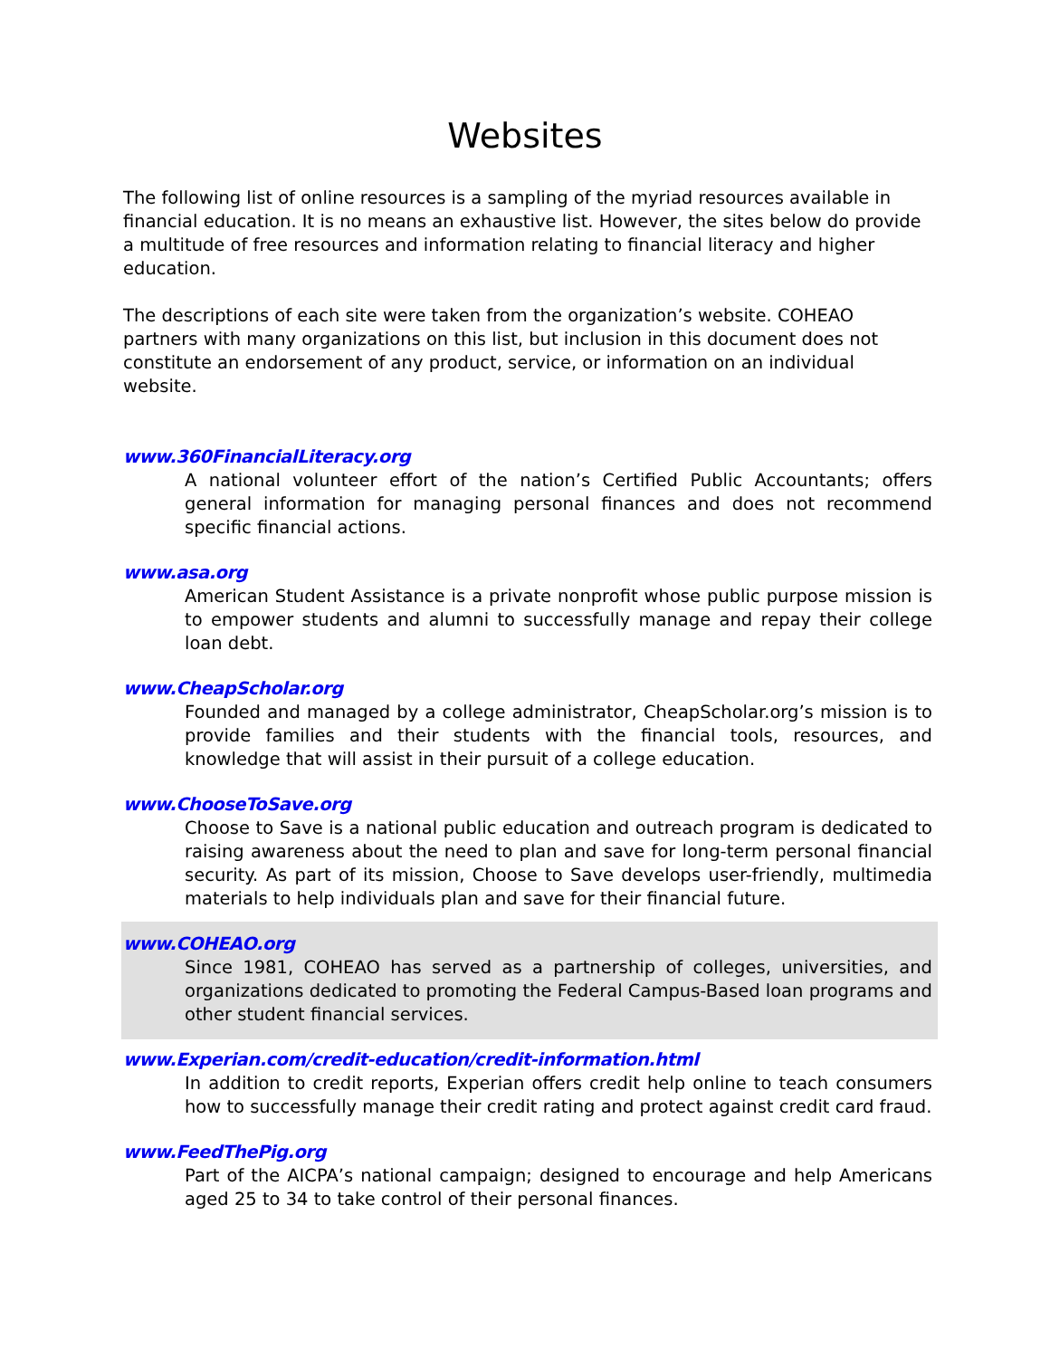Websites
The following list of online resources is a sampling of the myriad resources available in financial education. It is no means an exhaustive list. However, the sites below do provide a multitude of free resources and information relating to financial literacy and higher education.
The descriptions of each site were taken from the organization’s website. COHEAO partners with many organizations on this list, but inclusion in this document does not constitute an endorsement of any product, service, or information on an individual website.
www.360FinancialLiteracy.org
A national volunteer effort of the nation’s Certified Public Accountants; offers general information for managing personal finances and does not recommend specific financial actions.
www.asa.org
American Student Assistance is a private nonprofit whose public purpose mission is to empower students and alumni to successfully manage and repay their college loan debt.
www.CheapScholar.org
Founded and managed by a college administrator, CheapScholar.org’s mission is to provide families and their students with the financial tools, resources, and knowledge that will assist in their pursuit of a college education.
www.ChooseToSave.org
Choose to Save is a national public education and outreach program is dedicated to raising awareness about the need to plan and save for long-term personal financial security. As part of its mission, Choose to Save develops user-friendly, multimedia materials to help individuals plan and save for their financial future.
www.COHEAO.org
Since 1981, COHEAO has served as a partnership of colleges, universities, and organizations dedicated to promoting the Federal Campus-Based loan programs and other student financial services.
www.Experian.com/credit-education/credit-information.html
In addition to credit reports, Experian offers credit help online to teach consumers how to successfully manage their credit rating and protect against credit card fraud.
www.FeedThePig.org
Part of the AICPA’s national campaign; designed to encourage and help Americans aged 25 to 34 to take control of their personal finances.